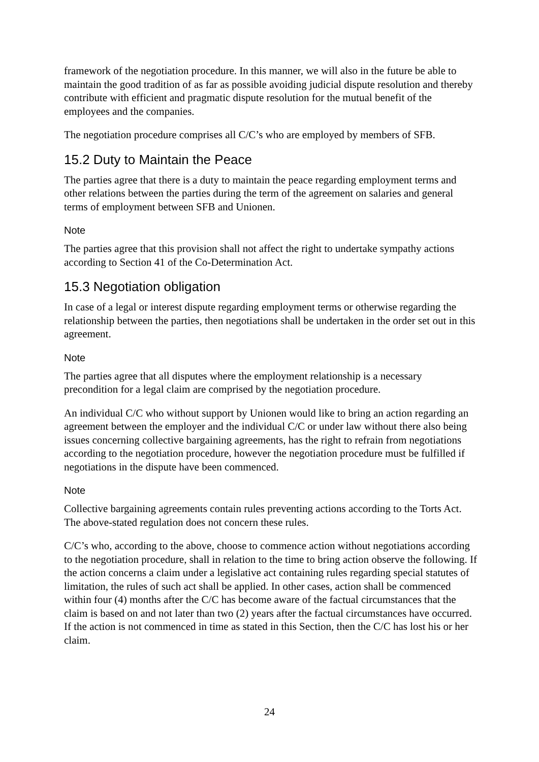framework of the negotiation procedure. In this manner, we will also in the future be able to maintain the good tradition of as far as possible avoiding judicial dispute resolution and thereby contribute with efficient and pragmatic dispute resolution for the mutual benefit of the employees and the companies.
The negotiation procedure comprises all C/C’s who are employed by members of SFB.
15.2 Duty to Maintain the Peace
The parties agree that there is a duty to maintain the peace regarding employment terms and other relations between the parties during the term of the agreement on salaries and general terms of employment between SFB and Unionen.
Note
The parties agree that this provision shall not affect the right to undertake sympathy actions according to Section 41 of the Co-Determination Act.
15.3 Negotiation obligation
In case of a legal or interest dispute regarding employment terms or otherwise regarding the relationship between the parties, then negotiations shall be undertaken in the order set out in this agreement.
Note
The parties agree that all disputes where the employment relationship is a necessary precondition for a legal claim are comprised by the negotiation procedure.
An individual C/C who without support by Unionen would like to bring an action regarding an agreement between the employer and the individual C/C or under law without there also being issues concerning collective bargaining agreements, has the right to refrain from negotiations according to the negotiation procedure, however the negotiation procedure must be fulfilled if negotiations in the dispute have been commenced.
Note
Collective bargaining agreements contain rules preventing actions according to the Torts Act. The above-stated regulation does not concern these rules.
C/C’s who, according to the above, choose to commence action without negotiations according to the negotiation procedure, shall in relation to the time to bring action observe the following. If the action concerns a claim under a legislative act containing rules regarding special statutes of limitation, the rules of such act shall be applied. In other cases, action shall be commenced within four (4) months after the C/C has become aware of the factual circumstances that the claim is based on and not later than two (2) years after the factual circumstances have occurred. If the action is not commenced in time as stated in this Section, then the C/C has lost his or her claim.
24